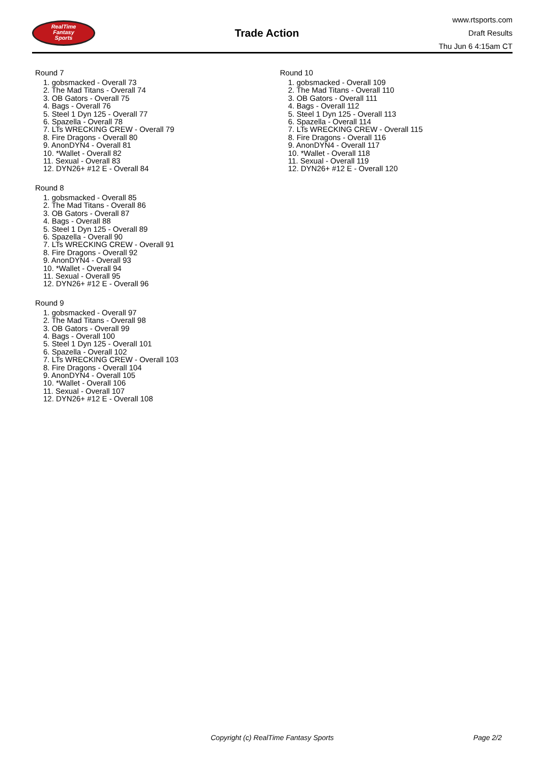RealTime
Fantasy
Sports
Trade Action
www.rtsports.com
Draft Results
Thu Jun 6 4:15am CT
Round 7
1. gobsmacked - Overall 73
2. The Mad Titans - Overall 74
3. OB Gators - Overall 75
4. Bags - Overall 76
5. Steel 1 Dyn 125 - Overall 77
6. Spazella - Overall 78
7. LTs WRECKING CREW - Overall 79
8. Fire Dragons - Overall 80
9. AnonDYN4 - Overall 81
10. *Wallet - Overall 82
11. Sexual - Overall 83
12. DYN26+ #12 E - Overall 84
Round 8
1. gobsmacked - Overall 85
2. The Mad Titans - Overall 86
3. OB Gators - Overall 87
4. Bags - Overall 88
5. Steel 1 Dyn 125 - Overall 89
6. Spazella - Overall 90
7. LTs WRECKING CREW - Overall 91
8. Fire Dragons - Overall 92
9. AnonDYN4 - Overall 93
10. *Wallet - Overall 94
11. Sexual - Overall 95
12. DYN26+ #12 E - Overall 96
Round 9
1. gobsmacked - Overall 97
2. The Mad Titans - Overall 98
3. OB Gators - Overall 99
4. Bags - Overall 100
5. Steel 1 Dyn 125 - Overall 101
6. Spazella - Overall 102
7. LTs WRECKING CREW - Overall 103
8. Fire Dragons - Overall 104
9. AnonDYN4 - Overall 105
10. *Wallet - Overall 106
11. Sexual - Overall 107
12. DYN26+ #12 E - Overall 108
Round 10
1. gobsmacked - Overall 109
2. The Mad Titans - Overall 110
3. OB Gators - Overall 111
4. Bags - Overall 112
5. Steel 1 Dyn 125 - Overall 113
6. Spazella - Overall 114
7. LTs WRECKING CREW - Overall 115
8. Fire Dragons - Overall 116
9. AnonDYN4 - Overall 117
10. *Wallet - Overall 118
11. Sexual - Overall 119
12. DYN26+ #12 E - Overall 120
Copyright (c) RealTime Fantasy Sports Page 2/2